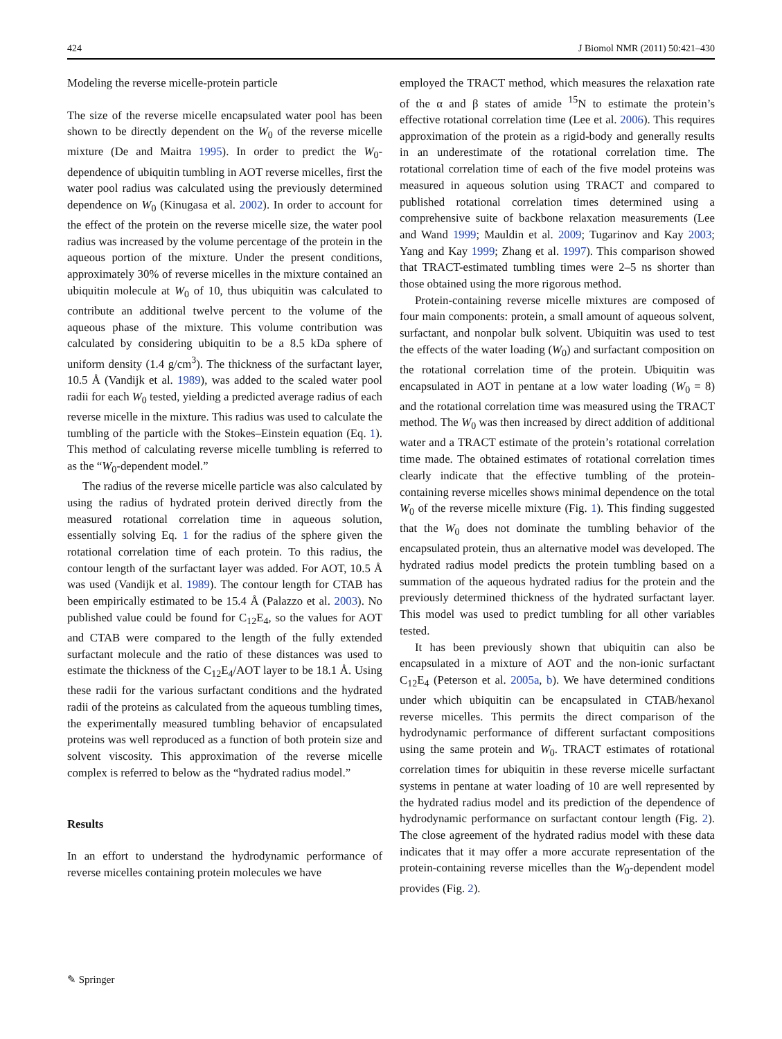424 J Biomol NMR (2011) 50:421–430
Modeling the reverse micelle-protein particle
The size of the reverse micelle encapsulated water pool has been shown to be directly dependent on the W<sub>0</sub> of the reverse micelle mixture (De and Maitra 1995). In order to predict the W<sub>0</sub>-dependence of ubiquitin tumbling in AOT reverse micelles, first the water pool radius was calculated using the previously determined dependence on W<sub>0</sub> (Kinugasa et al. 2002). In order to account for the effect of the protein on the reverse micelle size, the water pool radius was increased by the volume percentage of the protein in the aqueous portion of the mixture. Under the present conditions, approximately 30% of reverse micelles in the mixture contained an ubiquitin molecule at W<sub>0</sub> of 10, thus ubiquitin was calculated to contribute an additional twelve percent to the volume of the aqueous phase of the mixture. This volume contribution was calculated by considering ubiquitin to be a 8.5 kDa sphere of uniform density (1.4 g/cm<sup>3</sup>). The thickness of the surfactant layer, 10.5 Å (Vandijk et al. 1989), was added to the scaled water pool radii for each W<sub>0</sub> tested, yielding a predicted average radius of each reverse micelle in the mixture. This radius was used to calculate the tumbling of the particle with the Stokes–Einstein equation (Eq. 1). This method of calculating reverse micelle tumbling is referred to as the “W<sub>0</sub>-dependent model.”
The radius of the reverse micelle particle was also calculated by using the radius of hydrated protein derived directly from the measured rotational correlation time in aqueous solution, essentially solving Eq. 1 for the radius of the sphere given the rotational correlation time of each protein. To this radius, the contour length of the surfactant layer was added. For AOT, 10.5 Å was used (Vandijk et al. 1989). The contour length for CTAB has been empirically estimated to be 15.4 Å (Palazzo et al. 2003). No published value could be found for C<sub>12</sub>E<sub>4</sub>, so the values for AOT and CTAB were compared to the length of the fully extended surfactant molecule and the ratio of these distances was used to estimate the thickness of the C<sub>12</sub>E<sub>4</sub>/AOT layer to be 18.1 Å. Using these radii for the various surfactant conditions and the hydrated radii of the proteins as calculated from the aqueous tumbling times, the experimentally measured tumbling behavior of encapsulated proteins was well reproduced as a function of both protein size and solvent viscosity. This approximation of the reverse micelle complex is referred to below as the “hydrated radius model.”
Results
In an effort to understand the hydrodynamic performance of reverse micelles containing protein molecules we have
employed the TRACT method, which measures the relaxation rate of the α and β states of amide <sup>15</sup>N to estimate the protein’s effective rotational correlation time (Lee et al. 2006). This requires approximation of the protein as a rigid-body and generally results in an underestimate of the rotational correlation time. The rotational correlation time of each of the five model proteins was measured in aqueous solution using TRACT and compared to published rotational correlation times determined using a comprehensive suite of backbone relaxation measurements (Lee and Wand 1999; Mauldin et al. 2009; Tugarinov and Kay 2003; Yang and Kay 1999; Zhang et al. 1997). This comparison showed that TRACT-estimated tumbling times were 2–5 ns shorter than those obtained using the more rigorous method.
Protein-containing reverse micelle mixtures are composed of four main components: protein, a small amount of aqueous solvent, surfactant, and nonpolar bulk solvent. Ubiquitin was used to test the effects of the water loading (W<sub>0</sub>) and surfactant composition on the rotational correlation time of the protein. Ubiquitin was encapsulated in AOT in pentane at a low water loading (W<sub>0</sub> = 8) and the rotational correlation time was measured using the TRACT method. The W<sub>0</sub> was then increased by direct addition of additional water and a TRACT estimate of the protein’s rotational correlation time made. The obtained estimates of rotational correlation times clearly indicate that the effective tumbling of the protein-containing reverse micelles shows minimal dependence on the total W<sub>0</sub> of the reverse micelle mixture (Fig. 1). This finding suggested that the W<sub>0</sub> does not dominate the tumbling behavior of the encapsulated protein, thus an alternative model was developed. The hydrated radius model predicts the protein tumbling based on a summation of the aqueous hydrated radius for the protein and the previously determined thickness of the hydrated surfactant layer. This model was used to predict tumbling for all other variables tested.
It has been previously shown that ubiquitin can also be encapsulated in a mixture of AOT and the non-ionic surfactant C<sub>12</sub>E<sub>4</sub> (Peterson et al. 2005a, b). We have determined conditions under which ubiquitin can be encapsulated in CTAB/hexanol reverse micelles. This permits the direct comparison of the hydrodynamic performance of different surfactant compositions using the same protein and W<sub>0</sub>. TRACT estimates of rotational correlation times for ubiquitin in these reverse micelle surfactant systems in pentane at water loading of 10 are well represented by the hydrated radius model and its prediction of the dependence of hydrodynamic performance on surfactant contour length (Fig. 2). The close agreement of the hydrated radius model with these data indicates that it may offer a more accurate representation of the protein-containing reverse micelles than the W<sub>0</sub>-dependent model provides (Fig. 2).
✎ Springer